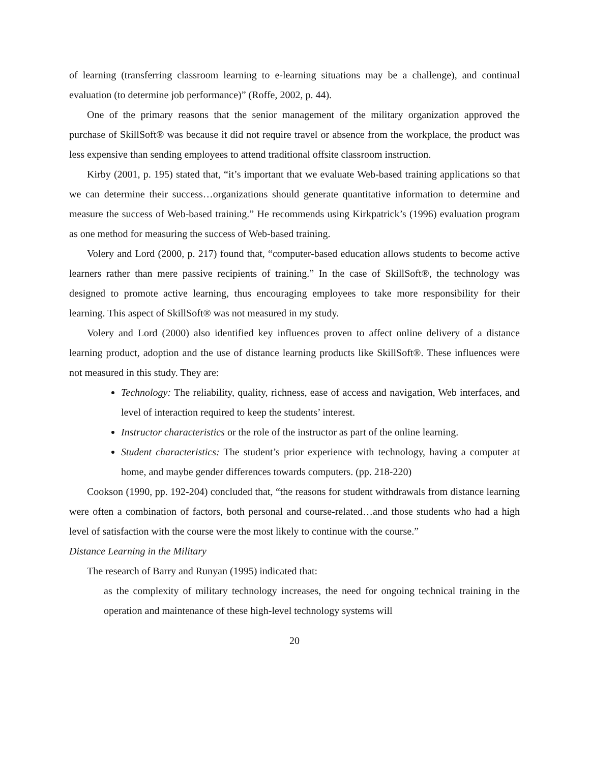of learning (transferring classroom learning to e-learning situations may be a challenge), and continual evaluation (to determine job performance)” (Roffe, 2002, p. 44).
One of the primary reasons that the senior management of the military organization approved the purchase of SkillSoft® was because it did not require travel or absence from the workplace, the product was less expensive than sending employees to attend traditional offsite classroom instruction.
Kirby (2001, p. 195) stated that, “it’s important that we evaluate Web-based training applications so that we can determine their success…organizations should generate quantitative information to determine and measure the success of Web-based training.” He recommends using Kirkpatrick’s (1996) evaluation program as one method for measuring the success of Web-based training.
Volery and Lord (2000, p. 217) found that, “computer-based education allows students to become active learners rather than mere passive recipients of training.” In the case of SkillSoft®, the technology was designed to promote active learning, thus encouraging employees to take more responsibility for their learning. This aspect of SkillSoft® was not measured in my study.
Volery and Lord (2000) also identified key influences proven to affect online delivery of a distance learning product, adoption and the use of distance learning products like SkillSoft®. These influences were not measured in this study. They are:
Technology: The reliability, quality, richness, ease of access and navigation, Web interfaces, and level of interaction required to keep the students’ interest.
Instructor characteristics or the role of the instructor as part of the online learning.
Student characteristics: The student’s prior experience with technology, having a computer at home, and maybe gender differences towards computers. (pp. 218-220)
Cookson (1990, pp. 192-204) concluded that, “the reasons for student withdrawals from distance learning were often a combination of factors, both personal and course-related…and those students who had a high level of satisfaction with the course were the most likely to continue with the course.”
Distance Learning in the Military
The research of Barry and Runyan (1995) indicated that:
as the complexity of military technology increases, the need for ongoing technical training in the operation and maintenance of these high-level technology systems will
20